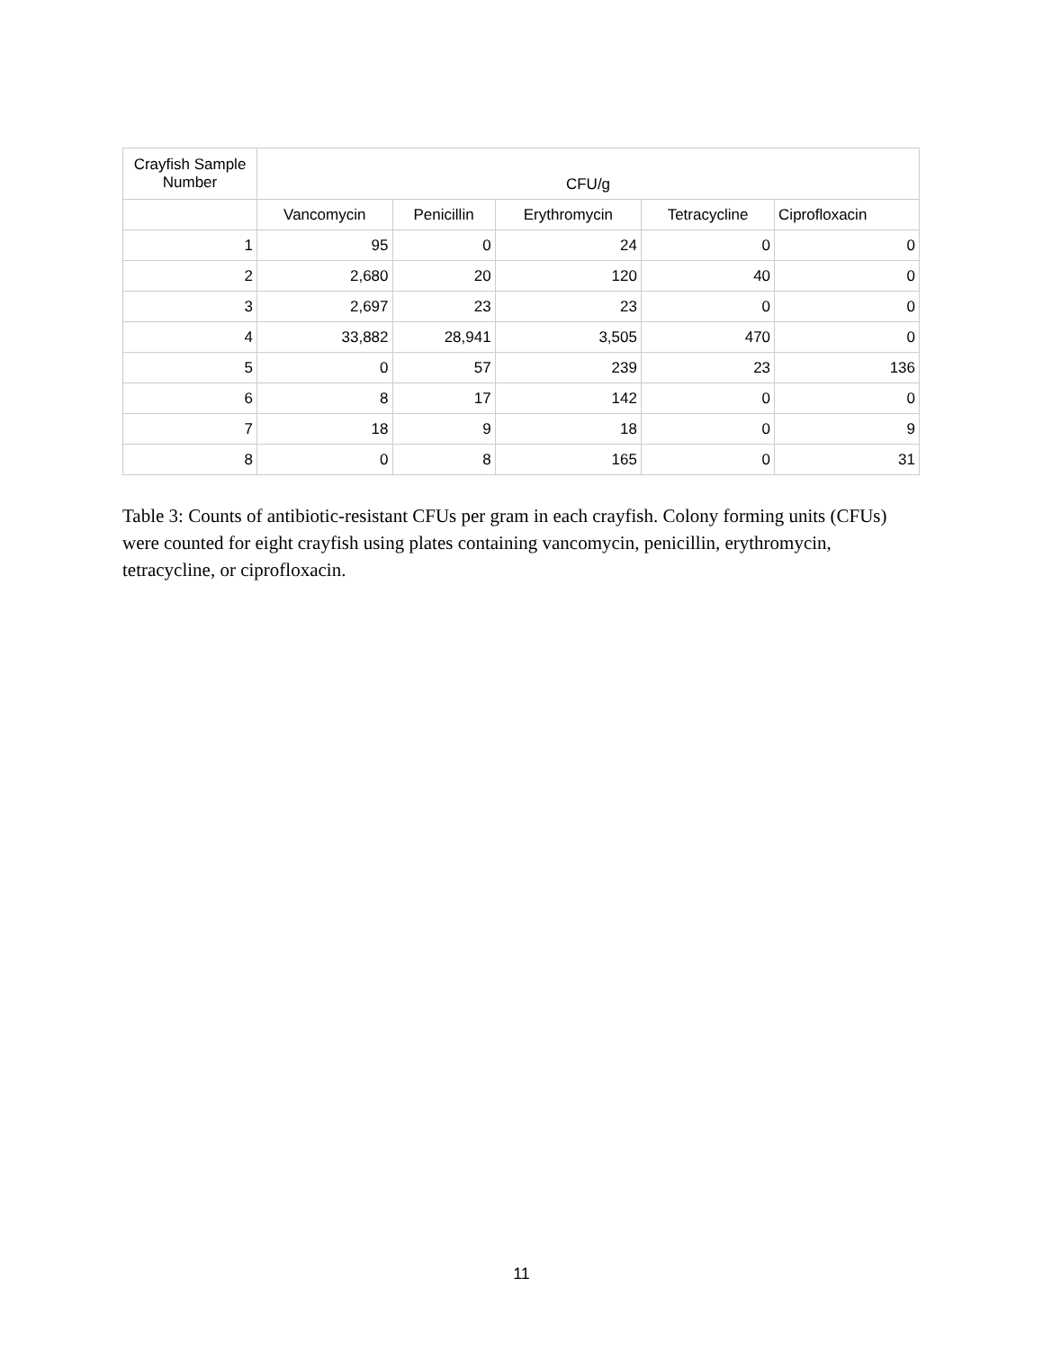| Crayfish Sample Number | CFU/g | | | | |
| --- | --- | --- | --- | --- | --- |
| | Vancomycin | Penicillin | Erythromycin | Tetracycline | Ciprofloxacin |
| 1 | 95 | 0 | 24 | 0 | 0 |
| 2 | 2,680 | 20 | 120 | 40 | 0 |
| 3 | 2,697 | 23 | 23 | 0 | 0 |
| 4 | 33,882 | 28,941 | 3,505 | 470 | 0 |
| 5 | 0 | 57 | 239 | 23 | 136 |
| 6 | 8 | 17 | 142 | 0 | 0 |
| 7 | 18 | 9 | 18 | 0 | 9 |
| 8 | 0 | 8 | 165 | 0 | 31 |
Table 3: Counts of antibiotic-resistant CFUs per gram in each crayfish. Colony forming units (CFUs) were counted for eight crayfish using plates containing vancomycin, penicillin, erythromycin, tetracycline, or ciprofloxacin.
11